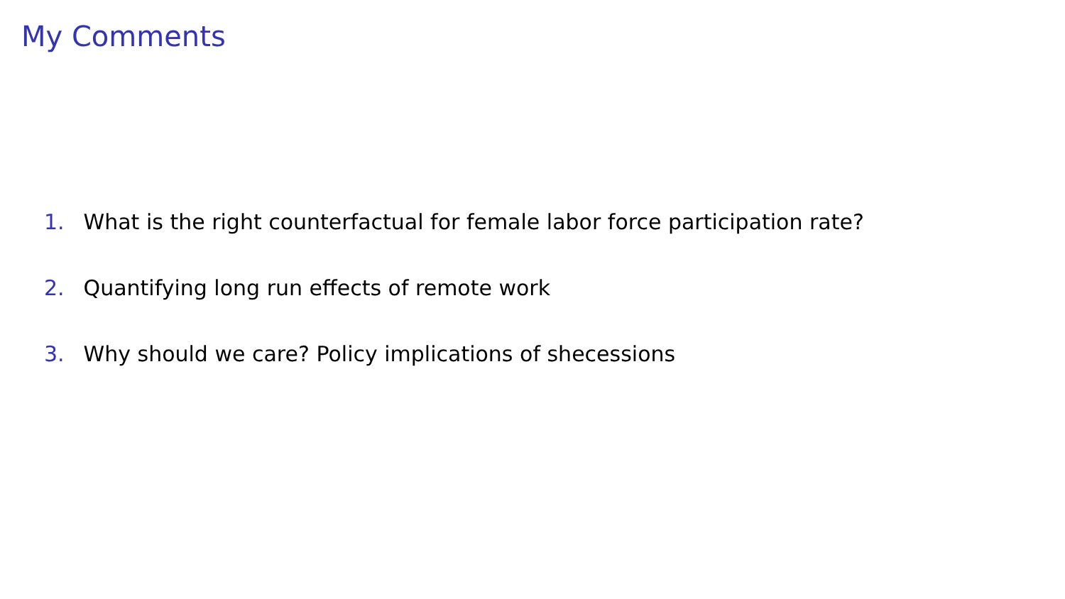My Comments
1. What is the right counterfactual for female labor force participation rate?
2. Quantifying long run effects of remote work
3. Why should we care? Policy implications of shecessions